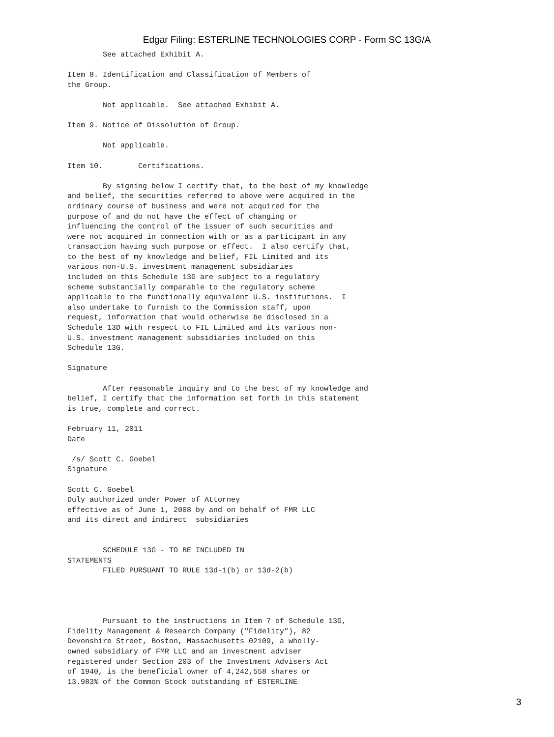Edgar Filing: ESTERLINE TECHNOLOGIES CORP - Form SC 13G/A
        See attached Exhibit A.

Item 8. Identification and Classification of Members of
the Group.

        Not applicable.  See attached Exhibit A.

Item 9. Notice of Dissolution of Group.

        Not applicable.

Item 10.        Certifications.

        By signing below I certify that, to the best of my knowledge
and belief, the securities referred to above were acquired in the
ordinary course of business and were not acquired for the
purpose of and do not have the effect of changing or
influencing the control of the issuer of such securities and
were not acquired in connection with or as a participant in any
transaction having such purpose or effect.  I also certify that,
to the best of my knowledge and belief, FIL Limited and its
various non-U.S. investment management subsidiaries
included on this Schedule 13G are subject to a regulatory
scheme substantially comparable to the regulatory scheme
applicable to the functionally equivalent U.S. institutions.  I
also undertake to furnish to the Commission staff, upon
request, information that would otherwise be disclosed in a
Schedule 13D with respect to FIL Limited and its various non-
U.S. investment management subsidiaries included on this
Schedule 13G.

Signature

        After reasonable inquiry and to the best of my knowledge and
belief, I certify that the information set forth in this statement
is true, complete and correct.

February 11, 2011
Date

 /s/ Scott C. Goebel
Signature

Scott C. Goebel
Duly authorized under Power of Attorney
effective as of June 1, 2008 by and on behalf of FMR LLC
and its direct and indirect  subsidiaries


        SCHEDULE 13G - TO BE INCLUDED IN
STATEMENTS
        FILED PURSUANT TO RULE 13d-1(b) or 13d-2(b)




        Pursuant to the instructions in Item 7 of Schedule 13G,
Fidelity Management & Research Company ("Fidelity"), 82
Devonshire Street, Boston, Massachusetts 02109, a wholly-
owned subsidiary of FMR LLC and an investment adviser
registered under Section 203 of the Investment Advisers Act
of 1940, is the beneficial owner of 4,242,558 shares or
13.983% of the Common Stock outstanding of ESTERLINE
3